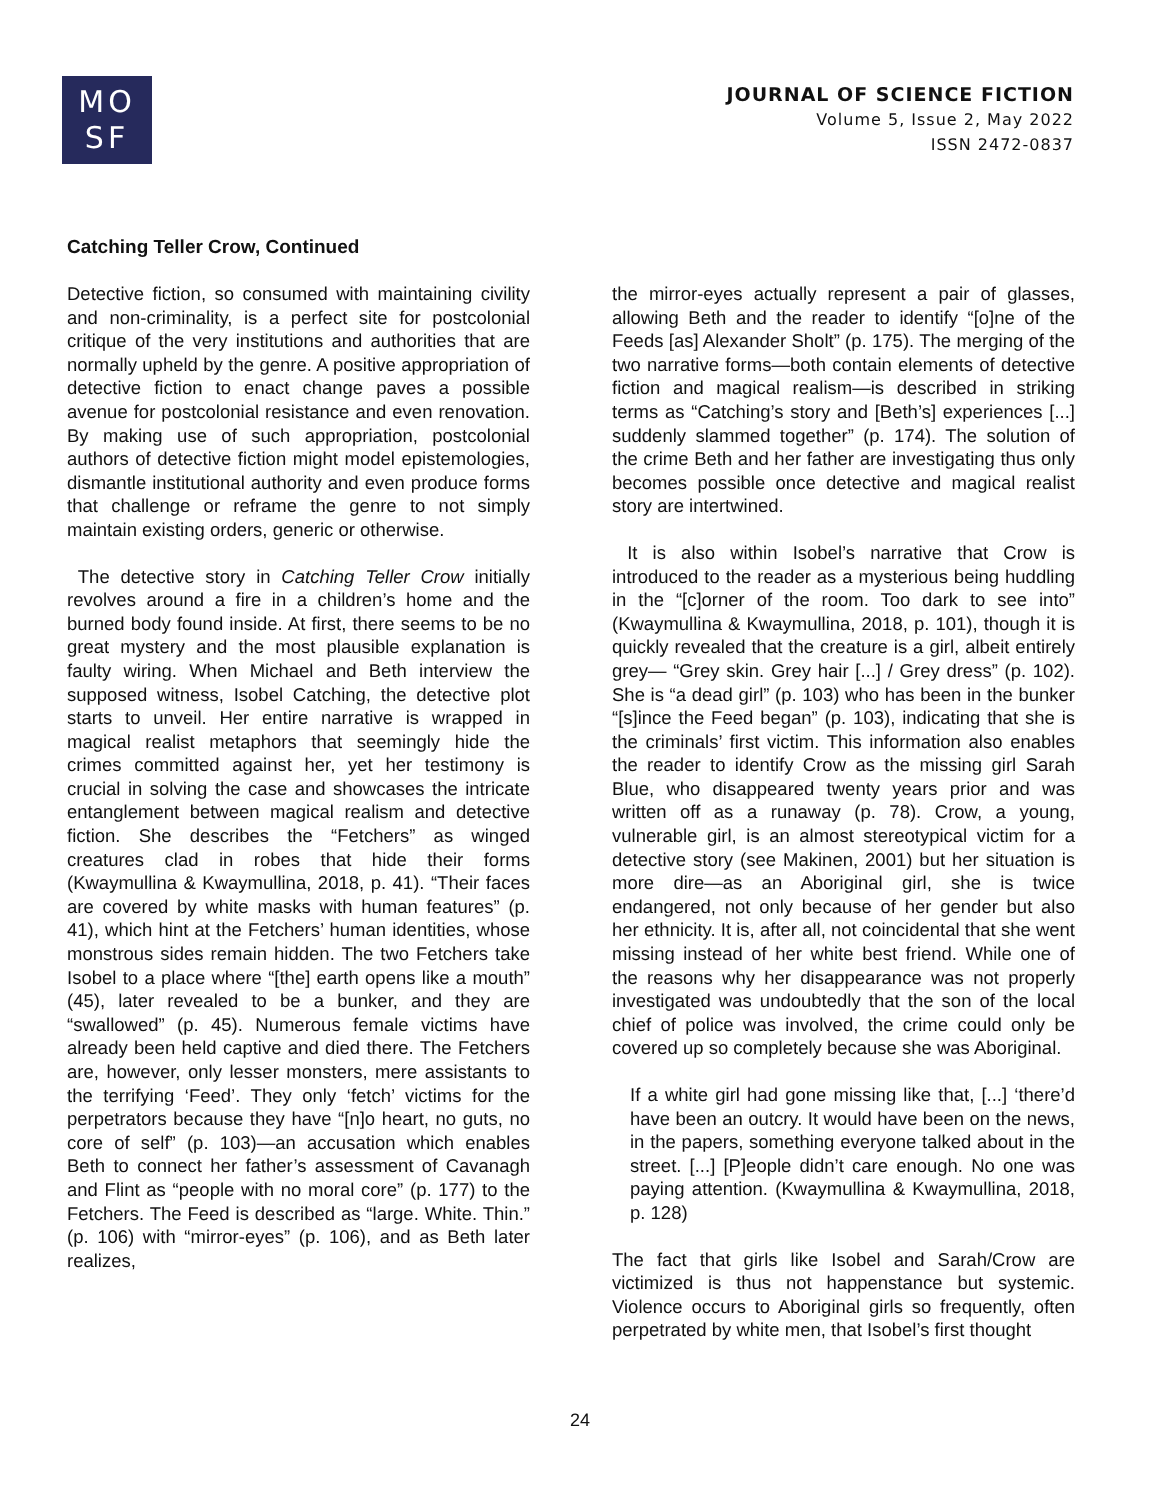MO
SF
JOURNAL OF SCIENCE FICTION
Volume 5, Issue 2, May 2022
ISSN 2472-0837
Catching Teller Crow, Continued
Detective fiction, so consumed with maintaining civility and non-criminality, is a perfect site for postcolonial critique of the very institutions and authorities that are normally upheld by the genre. A positive appropriation of detective fiction to enact change paves a possible avenue for postcolonial resistance and even renovation. By making use of such appropriation, postcolonial authors of detective fiction might model epistemologies, dismantle institutional authority and even produce forms that challenge or reframe the genre to not simply maintain existing orders, generic or otherwise.
The detective story in Catching Teller Crow initially revolves around a fire in a children’s home and the burned body found inside. At first, there seems to be no great mystery and the most plausible explanation is faulty wiring. When Michael and Beth interview the supposed witness, Isobel Catching, the detective plot starts to unveil. Her entire narrative is wrapped in magical realist metaphors that seemingly hide the crimes committed against her, yet her testimony is crucial in solving the case and showcases the intricate entanglement between magical realism and detective fiction. She describes the “Fetchers” as winged creatures clad in robes that hide their forms (Kwaymullina & Kwaymullina, 2018, p. 41). “Their faces are covered by white masks with human features” (p. 41), which hint at the Fetchers’ human identities, whose monstrous sides remain hidden. The two Fetchers take Isobel to a place where “[the] earth opens like a mouth” (45), later revealed to be a bunker, and they are “swallowed” (p. 45). Numerous female victims have already been held captive and died there. The Fetchers are, however, only lesser monsters, mere assistants to the terrifying ‘Feed’. They only ‘fetch’ victims for the perpetrators because they have “[n]o heart, no guts, no core of self” (p. 103)—an accusation which enables Beth to connect her father’s assessment of Cavanagh and Flint as “people with no moral core” (p. 177) to the Fetchers. The Feed is described as “large. White. Thin.” (p. 106) with “mirror-eyes” (p. 106), and as Beth later realizes,
the mirror-eyes actually represent a pair of glasses, allowing Beth and the reader to identify “[o]ne of the Feeds [as] Alexander Sholt” (p. 175). The merging of the two narrative forms—both contain elements of detective fiction and magical realism—is described in striking terms as “Catching’s story and [Beth’s] experiences [...] suddenly slammed together” (p. 174). The solution of the crime Beth and her father are investigating thus only becomes possible once detective and magical realist story are intertwined.
It is also within Isobel’s narrative that Crow is introduced to the reader as a mysterious being huddling in the “[c]orner of the room. Too dark to see into” (Kwaymullina & Kwaymullina, 2018, p. 101), though it is quickly revealed that the creature is a girl, albeit entirely grey— “Grey skin. Grey hair [...] / Grey dress” (p. 102). She is “a dead girl” (p. 103) who has been in the bunker “[s]ince the Feed began” (p. 103), indicating that she is the criminals’ first victim. This information also enables the reader to identify Crow as the missing girl Sarah Blue, who disappeared twenty years prior and was written off as a runaway (p. 78). Crow, a young, vulnerable girl, is an almost stereotypical victim for a detective story (see Makinen, 2001) but her situation is more dire—as an Aboriginal girl, she is twice endangered, not only because of her gender but also her ethnicity. It is, after all, not coincidental that she went missing instead of her white best friend. While one of the reasons why her disappearance was not properly investigated was undoubtedly that the son of the local chief of police was involved, the crime could only be covered up so completely because she was Aboriginal.
If a white girl had gone missing like that, [...] ‘there’d have been an outcry. It would have been on the news, in the papers, something everyone talked about in the street. [...] [P]eople didn’t care enough. No one was paying attention. (Kwaymullina & Kwaymullina, 2018, p. 128)
The fact that girls like Isobel and Sarah/Crow are victimized is thus not happenstance but systemic. Violence occurs to Aboriginal girls so frequently, often perpetrated by white men, that Isobel’s first thought
24